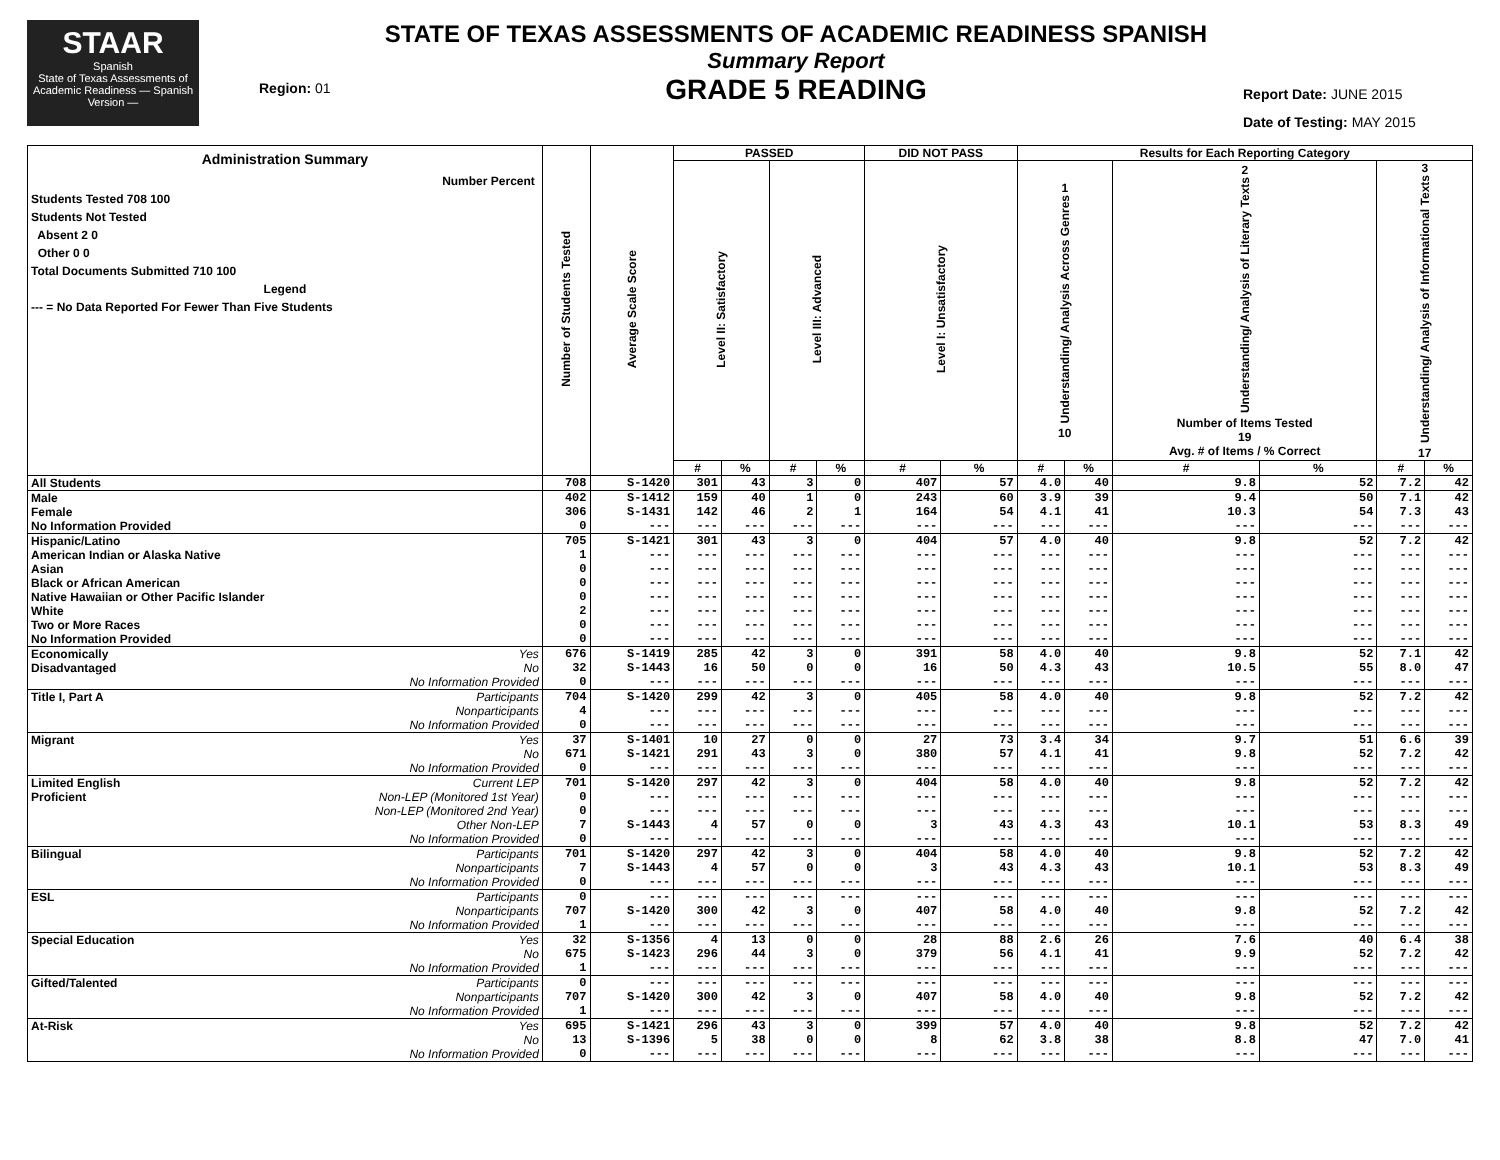STAAR
Spanish
State of Texas Assessments of Academic Readiness — Spanish Version —
Region: 01
STATE OF TEXAS ASSESSMENTS OF ACADEMIC READINESS SPANISH
Summary Report
GRADE 5 READING
Report Date: JUNE 2015
Date of Testing: MAY 2015
| Administration Summary Number Percent Students Tested 708 100 Students Not Tested Absent 2 0 Other 0 0 Total Documents Submitted 710 100 Legend --- = No Data Reported For Fewer Than Five Students | Number of Students Tested | Average Scale Score | PASSED | | | | DID NOT PASS | | Results for Each Reporting Category | | | | | |
| --- | --- | --- | --- | --- | --- | --- | --- | --- | --- | --- | --- | --- | --- | --- |
| | | | Level II: Satisfactory | | Level III: Advanced | | Level I: Unsatisfactory | | 1 Understanding/ Analysis Across Genres 10 | | 2 Understanding/ Analysis of Literary Texts Number of Items Tested 19 Avg. # of Items / % Correct | | 3 Understanding/ Analysis of Informational Texts 17 | |
| | | | # | % | # | % | # | % | # | % | # | % | # | % |
| All Students | 708 | S-1420 | 301 | 43 | 3 | 0 | 407 | 57 | 4.0 | 40 | 9.8 | 52 | 7.2 | 42 |
| Male | 402 | S-1412 | 159 | 40 | 1 | 0 | 243 | 60 | 3.9 | 39 | 9.4 | 50 | 7.1 | 42 |
| Female | 306 | S-1431 | 142 | 46 | 2 | 1 | 164 | 54 | 4.1 | 41 | 10.3 | 54 | 7.3 | 43 |
| No Information Provided | 0 | --- | --- | --- | --- | --- | --- | --- | --- | --- | --- | --- | --- | --- |
| Hispanic/Latino | 705 | S-1421 | 301 | 43 | 3 | 0 | 404 | 57 | 4.0 | 40 | 9.8 | 52 | 7.2 | 42 |
| American Indian or Alaska Native | 1 | --- | --- | --- | --- | --- | --- | --- | --- | --- | --- | --- | --- | --- |
| Asian | 0 | --- | --- | --- | --- | --- | --- | --- | --- | --- | --- | --- | --- | --- |
| Black or African American | 0 | --- | --- | --- | --- | --- | --- | --- | --- | --- | --- | --- | --- | --- |
| Native Hawaiian or Other Pacific Islander | 0 | --- | --- | --- | --- | --- | --- | --- | --- | --- | --- | --- | --- | --- |
| White | 2 | --- | --- | --- | --- | --- | --- | --- | --- | --- | --- | --- | --- | --- |
| Two or More Races | 0 | --- | --- | --- | --- | --- | --- | --- | --- | --- | --- | --- | --- | --- |
| No Information Provided | 0 | --- | --- | --- | --- | --- | --- | --- | --- | --- | --- | --- | --- | --- |
| Economically Yes | 676 | S-1419 | 285 | 42 | 3 | 0 | 391 | 58 | 4.0 | 40 | 9.8 | 52 | 7.1 | 42 |
| Disadvantaged No | 32 | S-1443 | 16 | 50 | 0 | 0 | 16 | 50 | 4.3 | 43 | 10.5 | 55 | 8.0 | 47 |
| No Information Provided | 0 | --- | --- | --- | --- | --- | --- | --- | --- | --- | --- | --- | --- | --- |
| Title I, Part A Participants | 704 | S-1420 | 299 | 42 | 3 | 0 | 405 | 58 | 4.0 | 40 | 9.8 | 52 | 7.2 | 42 |
| Nonparticipants | 4 | --- | --- | --- | --- | --- | --- | --- | --- | --- | --- | --- | --- | --- |
| No Information Provided | 0 | --- | --- | --- | --- | --- | --- | --- | --- | --- | --- | --- | --- | --- |
| Migrant Yes | 37 | S-1401 | 10 | 27 | 0 | 0 | 27 | 73 | 3.4 | 34 | 9.7 | 51 | 6.6 | 39 |
| No | 671 | S-1421 | 291 | 43 | 3 | 0 | 380 | 57 | 4.1 | 41 | 9.8 | 52 | 7.2 | 42 |
| No Information Provided | 0 | --- | --- | --- | --- | --- | --- | --- | --- | --- | --- | --- | --- | --- |
| Limited English Current LEP | 701 | S-1420 | 297 | 42 | 3 | 0 | 404 | 58 | 4.0 | 40 | 9.8 | 52 | 7.2 | 42 |
| Proficient Non-LEP (Monitored 1st Year) | 0 | --- | --- | --- | --- | --- | --- | --- | --- | --- | --- | --- | --- | --- |
| Non-LEP (Monitored 2nd Year) | 0 | --- | --- | --- | --- | --- | --- | --- | --- | --- | --- | --- | --- | --- |
| Other Non-LEP | 7 | S-1443 | 4 | 57 | 0 | 0 | 3 | 43 | 4.3 | 43 | 10.1 | 53 | 8.3 | 49 |
| No Information Provided | 0 | --- | --- | --- | --- | --- | --- | --- | --- | --- | --- | --- | --- | --- |
| Bilingual Participants | 701 | S-1420 | 297 | 42 | 3 | 0 | 404 | 58 | 4.0 | 40 | 9.8 | 52 | 7.2 | 42 |
| Nonparticipants | 7 | S-1443 | 4 | 57 | 0 | 0 | 3 | 43 | 4.3 | 43 | 10.1 | 53 | 8.3 | 49 |
| No Information Provided | 0 | --- | --- | --- | --- | --- | --- | --- | --- | --- | --- | --- | --- | --- |
| ESL Participants | 0 | --- | --- | --- | --- | --- | --- | --- | --- | --- | --- | --- | --- | --- |
| Nonparticipants | 707 | S-1420 | 300 | 42 | 3 | 0 | 407 | 58 | 4.0 | 40 | 9.8 | 52 | 7.2 | 42 |
| No Information Provided | 1 | --- | --- | --- | --- | --- | --- | --- | --- | --- | --- | --- | --- | --- |
| Special Education Yes | 32 | S-1356 | 4 | 13 | 0 | 0 | 28 | 88 | 2.6 | 26 | 7.6 | 40 | 6.4 | 38 |
| No | 675 | S-1423 | 296 | 44 | 3 | 0 | 379 | 56 | 4.1 | 41 | 9.9 | 52 | 7.2 | 42 |
| No Information Provided | 1 | --- | --- | --- | --- | --- | --- | --- | --- | --- | --- | --- | --- | --- |
| Gifted/Talented Participants | 0 | --- | --- | --- | --- | --- | --- | --- | --- | --- | --- | --- | --- | --- |
| Nonparticipants | 707 | S-1420 | 300 | 42 | 3 | 0 | 407 | 58 | 4.0 | 40 | 9.8 | 52 | 7.2 | 42 |
| No Information Provided | 1 | --- | --- | --- | --- | --- | --- | --- | --- | --- | --- | --- | --- | --- |
| At-Risk Yes | 695 | S-1421 | 296 | 43 | 3 | 0 | 399 | 57 | 4.0 | 40 | 9.8 | 52 | 7.2 | 42 |
| No | 13 | S-1396 | 5 | 38 | 0 | 0 | 8 | 62 | 3.8 | 38 | 8.8 | 47 | 7.0 | 41 |
| No Information Provided | 0 | --- | --- | --- | --- | --- | --- | --- | --- | --- | --- | --- | --- | --- |